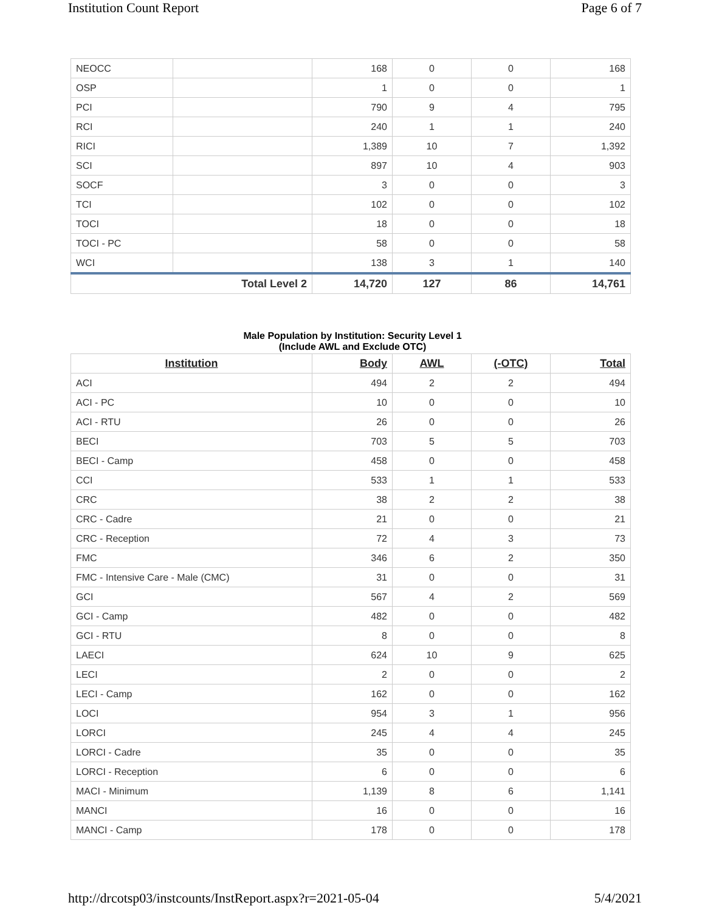Institution Count Report Page 6 of 7
| NEOCC | | 168 | 0 | 0 | 168 |
| OSP | | 1 | 0 | 0 | 1 |
| PCI | | 790 | 9 | 4 | 795 |
| RCI | | 240 | 1 | 1 | 240 |
| RICI | | 1,389 | 10 | 7 | 1,392 |
| SCI | | 897 | 10 | 4 | 903 |
| SOCF | | 3 | 0 | 0 | 3 |
| TCI | | 102 | 0 | 0 | 102 |
| TOCI | | 18 | 0 | 0 | 18 |
| TOCI - PC | | 58 | 0 | 0 | 58 |
| WCI | | 138 | 3 | 1 | 140 |
| | Total Level 2 | 14,720 | 127 | 86 | 14,761 |
Male Population by Institution: Security Level 1
(Include AWL and Exclude OTC)
| Institution | Body | AWL | (-OTC) | Total |
| --- | --- | --- | --- | --- |
| ACI | 494 | 2 | 2 | 494 |
| ACI - PC | 10 | 0 | 0 | 10 |
| ACI - RTU | 26 | 0 | 0 | 26 |
| BECI | 703 | 5 | 5 | 703 |
| BECI - Camp | 458 | 0 | 0 | 458 |
| CCI | 533 | 1 | 1 | 533 |
| CRC | 38 | 2 | 2 | 38 |
| CRC - Cadre | 21 | 0 | 0 | 21 |
| CRC - Reception | 72 | 4 | 3 | 73 |
| FMC | 346 | 6 | 2 | 350 |
| FMC - Intensive Care - Male (CMC) | 31 | 0 | 0 | 31 |
| GCI | 567 | 4 | 2 | 569 |
| GCI - Camp | 482 | 0 | 0 | 482 |
| GCI - RTU | 8 | 0 | 0 | 8 |
| LAECI | 624 | 10 | 9 | 625 |
| LECI | 2 | 0 | 0 | 2 |
| LECI - Camp | 162 | 0 | 0 | 162 |
| LOCI | 954 | 3 | 1 | 956 |
| LORCI | 245 | 4 | 4 | 245 |
| LORCI - Cadre | 35 | 0 | 0 | 35 |
| LORCI - Reception | 6 | 0 | 0 | 6 |
| MACI - Minimum | 1,139 | 8 | 6 | 1,141 |
| MANCI | 16 | 0 | 0 | 16 |
| MANCI - Camp | 178 | 0 | 0 | 178 |
http://drcotsp03/instcounts/InstReport.aspx?r=2021-05-04 5/4/2021